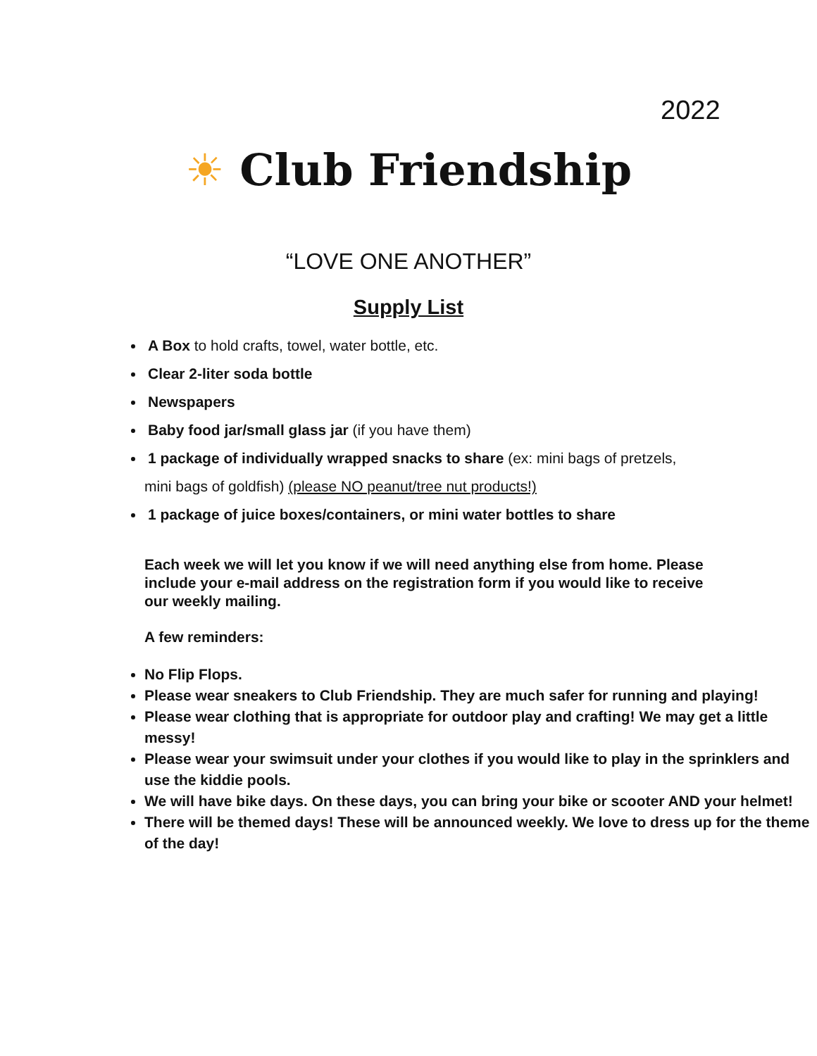2022
☀ Club Friendship
“LOVE ONE ANOTHER”
Supply List
A Box to hold crafts, towel, water bottle, etc.
Clear 2-liter soda bottle
Newspapers
Baby food jar/small glass jar (if you have them)
1 package of individually wrapped snacks to share (ex: mini bags of pretzels,
mini bags of goldfish) (please NO peanut/tree nut products!)
1 package of juice boxes/containers, or mini water bottles to share
Each week we will let you know if we will need anything else from home. Please include your e-mail address on the registration form if you would like to receive our weekly mailing.
A few reminders:
No Flip Flops.
Please wear sneakers to Club Friendship. They are much safer for running and playing!
Please wear clothing that is appropriate for outdoor play and crafting! We may get a little messy!
Please wear your swimsuit under your clothes if you would like to play in the sprinklers and use the kiddie pools.
We will have bike days. On these days, you can bring your bike or scooter AND your helmet!
There will be themed days! These will be announced weekly. We love to dress up for the theme of the day!